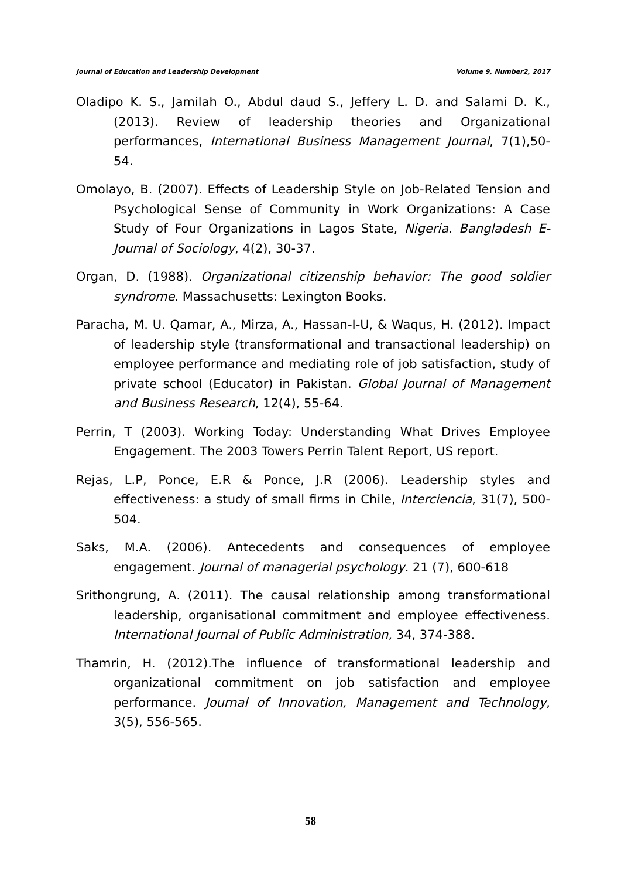Journal of Education and Leadership Development Volume 9, Number2, 2017
Oladipo K. S., Jamilah O., Abdul daud S., Jeffery L. D. and Salami D. K.,(2013). Review of leadership theories and Organizational performances, International Business Management Journal, 7(1),50-54.
Omolayo, B. (2007). Effects of Leadership Style on Job-Related Tension and Psychological Sense of Community in Work Organizations: A Case Study of Four Organizations in Lagos State, Nigeria. Bangladesh E-Journal of Sociology, 4(2), 30-37.
Organ, D. (1988). Organizational citizenship behavior: The good soldier syndrome. Massachusetts: Lexington Books.
Paracha, M. U. Qamar, A., Mirza, A., Hassan-I-U, & Waqus, H. (2012). Impact of leadership style (transformational and transactional leadership) on employee performance and mediating role of job satisfaction, study of private school (Educator) in Pakistan. Global Journal of Management and Business Research, 12(4), 55-64.
Perrin, T (2003). Working Today: Understanding What Drives Employee Engagement. The 2003 Towers Perrin Talent Report, US report.
Rejas, L.P, Ponce, E.R & Ponce, J.R (2006). Leadership styles and effectiveness: a study of small firms in Chile, Interciencia, 31(7), 500-504.
Saks, M.A. (2006). Antecedents and consequences of employee engagement. Journal of managerial psychology. 21 (7), 600-618
Srithongrung, A. (2011). The causal relationship among transformational leadership, organisational commitment and employee effectiveness. International Journal of Public Administration, 34, 374-388.
Thamrin, H. (2012).The influence of transformational leadership and organizational commitment on job satisfaction and employee performance. Journal of Innovation, Management and Technology, 3(5), 556-565.
58